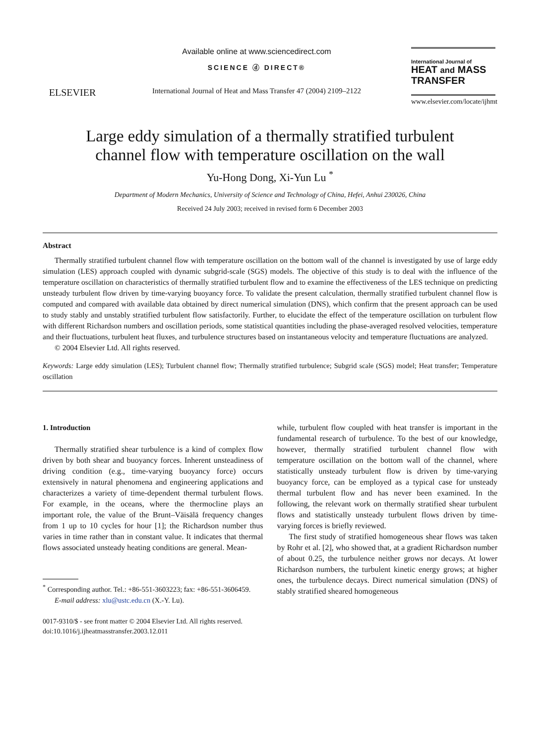ELSEVIER
Available online at www.sciencedirect.com
SCIENCE ⓓ DIRECT®
International Journal of Heat and Mass Transfer 47 (2004) 2109–2122
International Journal of
HEAT and MASS TRANSFER
www.elsevier.com/locate/ijhmt
Large eddy simulation of a thermally stratified turbulent
channel flow with temperature oscillation on the wall
Yu-Hong Dong, Xi-Yun Lu <sup>*</sup>
Department of Modern Mechanics, University of Science and Technology of China, Hefei, Anhui 230026, China
Received 24 July 2003; received in revised form 6 December 2003
Abstract
Thermally stratified turbulent channel flow with temperature oscillation on the bottom wall of the channel is investigated by use of large eddy simulation (LES) approach coupled with dynamic subgrid-scale (SGS) models. The objective of this study is to deal with the influence of the temperature oscillation on characteristics of thermally stratified turbulent flow and to examine the effectiveness of the LES technique on predicting unsteady turbulent flow driven by time-varying buoyancy force. To validate the present calculation, thermally stratified turbulent channel flow is computed and compared with available data obtained by direct numerical simulation (DNS), which confirm that the present approach can be used to study stably and unstably stratified turbulent flow satisfactorily. Further, to elucidate the effect of the temperature oscillation on turbulent flow with different Richardson numbers and oscillation periods, some statistical quantities including the phase-averaged resolved velocities, temperature and their fluctuations, turbulent heat fluxes, and turbulence structures based on instantaneous velocity and temperature fluctuations are analyzed.
© 2004 Elsevier Ltd. All rights reserved.
Keywords: Large eddy simulation (LES); Turbulent channel flow; Thermally stratified turbulence; Subgrid scale (SGS) model; Heat transfer; Temperature oscillation
1. Introduction
Thermally stratified shear turbulence is a kind of complex flow driven by both shear and buoyancy forces. Inherent unsteadiness of driving condition (e.g., time-varying buoyancy force) occurs extensively in natural phenomena and engineering applications and characterizes a variety of time-dependent thermal turbulent flows. For example, in the oceans, where the thermocline plays an important role, the value of the Brunt–Väisälä frequency changes from 1 up to 10 cycles for hour [1]; the Richardson number thus varies in time rather than in constant value. It indicates that thermal flows associated unsteady heating conditions are general. Mean-
<sup>*</sup> Corresponding author. Tel.: +86-551-3603223; fax: +86-551-3606459.
E-mail address: xlu@ustc.edu.cn (X.-Y. Lu).
while, turbulent flow coupled with heat transfer is important in the fundamental research of turbulence. To the best of our knowledge, however, thermally stratified turbulent channel flow with temperature oscillation on the bottom wall of the channel, where statistically unsteady turbulent flow is driven by time-varying buoyancy force, can be employed as a typical case for unsteady thermal turbulent flow and has never been examined. In the following, the relevant work on thermally stratified shear turbulent flows and statistically unsteady turbulent flows driven by time-varying forces is briefly reviewed.
The first study of stratified homogeneous shear flows was taken by Rohr et al. [2], who showed that, at a gradient Richardson number of about 0.25, the turbulence neither grows nor decays. At lower Richardson numbers, the turbulent kinetic energy grows; at higher ones, the turbulence decays. Direct numerical simulation (DNS) of stably stratified sheared homogeneous
0017-9310/$ - see front matter © 2004 Elsevier Ltd. All rights reserved.
doi:10.1016/j.ijheatmasstransfer.2003.12.011